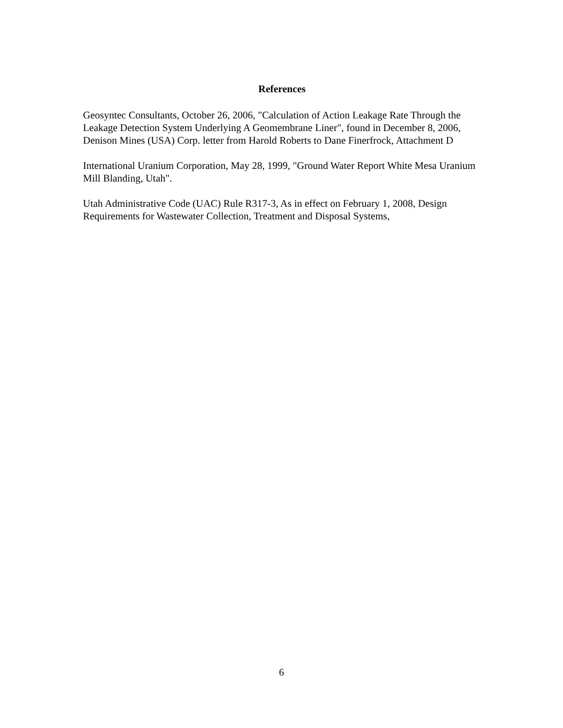References
Geosyntec Consultants, October 26, 2006, "Calculation of Action Leakage Rate Through the Leakage Detection System Underlying A Geomembrane Liner", found in December 8, 2006, Denison Mines (USA) Corp. letter from Harold Roberts to Dane Finerfrock, Attachment D
International Uranium Corporation, May 28, 1999, "Ground Water Report White Mesa Uranium Mill Blanding, Utah".
Utah Administrative Code (UAC) Rule R317-3, As in effect on February 1, 2008, Design Requirements for Wastewater Collection, Treatment and Disposal Systems,
6